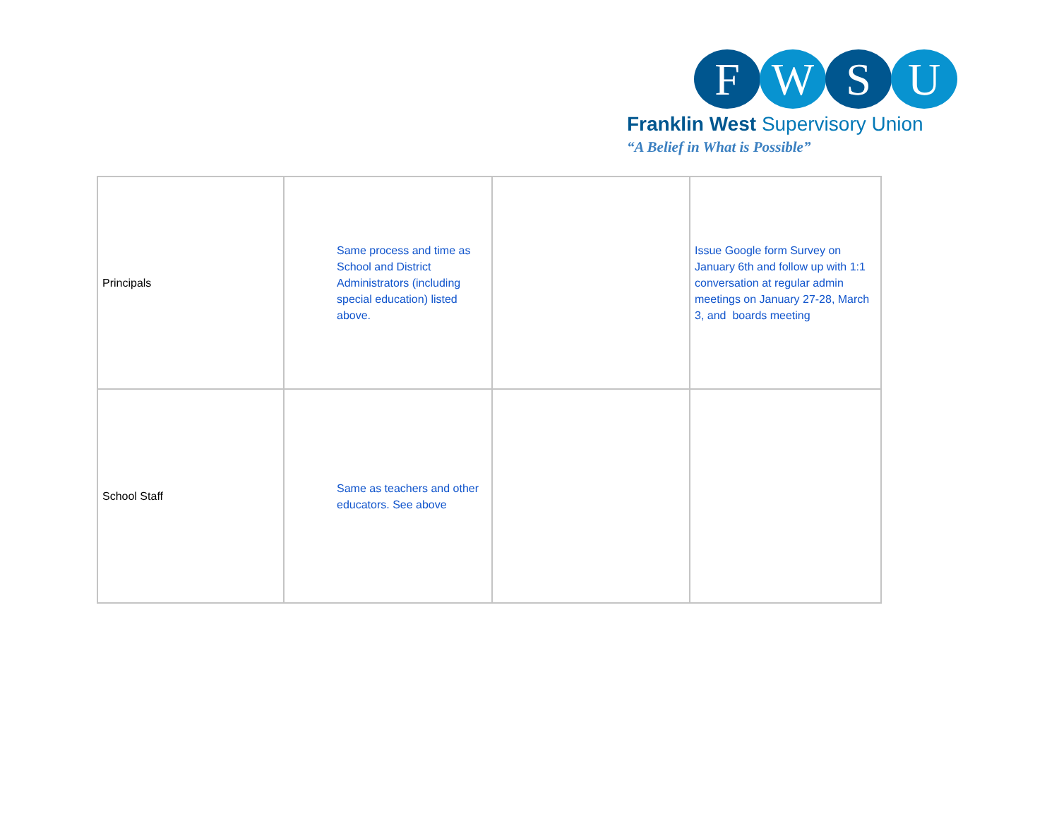F W S U
Franklin West Supervisory Union
“A Belief in What is Possible”
| Principals | Same process and time as School and District Administrators (including special education) listed above. | | Issue Google form Survey on January 6th and follow up with 1:1 conversation at regular admin meetings on January 27-28, March 3, and boards meeting |
| School Staff | Same as teachers and other educators. See above | | |